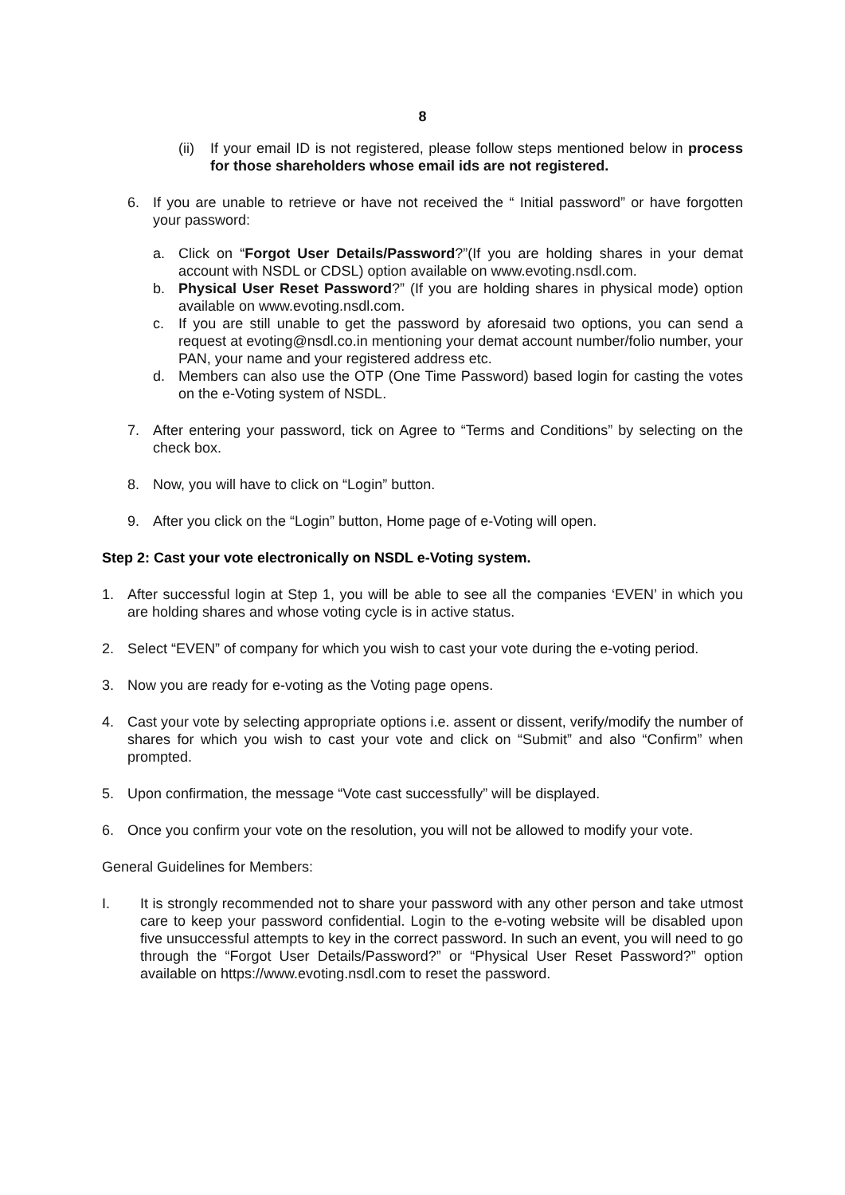8
(ii) If your email ID is not registered, please follow steps mentioned below in process for those shareholders whose email ids are not registered.
6. If you are unable to retrieve or have not received the “ Initial password” or have forgotten your password:
a. Click on “Forgot User Details/Password?”(If you are holding shares in your demat account with NSDL or CDSL) option available on www.evoting.nsdl.com.
b. Physical User Reset Password?” (If you are holding shares in physical mode) option available on www.evoting.nsdl.com.
c. If you are still unable to get the password by aforesaid two options, you can send a request at evoting@nsdl.co.in mentioning your demat account number/folio number, your PAN, your name and your registered address etc.
d. Members can also use the OTP (One Time Password) based login for casting the votes on the e-Voting system of NSDL.
7. After entering your password, tick on Agree to “Terms and Conditions” by selecting on the check box.
8. Now, you will have to click on “Login” button.
9. After you click on the “Login” button, Home page of e-Voting will open.
Step 2: Cast your vote electronically on NSDL e-Voting system.
1. After successful login at Step 1, you will be able to see all the companies ‘EVEN’ in which you are holding shares and whose voting cycle is in active status.
2. Select “EVEN” of company for which you wish to cast your vote during the e-voting period.
3. Now you are ready for e-voting as the Voting page opens.
4. Cast your vote by selecting appropriate options i.e. assent or dissent, verify/modify the number of shares for which you wish to cast your vote and click on “Submit” and also “Confirm” when prompted.
5. Upon confirmation, the message “Vote cast successfully” will be displayed.
6. Once you confirm your vote on the resolution, you will not be allowed to modify your vote.
General Guidelines for Members:
I. It is strongly recommended not to share your password with any other person and take utmost care to keep your password confidential. Login to the e-voting website will be disabled upon five unsuccessful attempts to key in the correct password. In such an event, you will need to go through the “Forgot User Details/Password?” or “Physical User Reset Password?” option available on https://www.evoting.nsdl.com to reset the password.